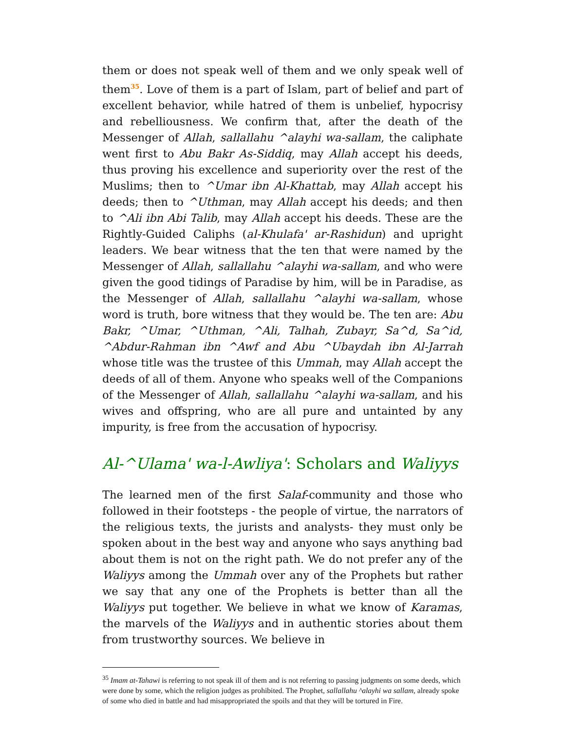them or does not speak well of them and we only speak well of them<sup>35</sup>. Love of them is a part of Islam, part of belief and part of excellent behavior, while hatred of them is unbelief, hypocrisy and rebelliousness. We confirm that, after the death of the Messenger of Allah, sallallahu ^alayhi wa-sallam, the caliphate went first to Abu Bakr As-Siddiq, may Allah accept his deeds, thus proving his excellence and superiority over the rest of the Muslims; then to ^Umar ibn Al-Khattab, may Allah accept his deeds; then to ^Uthman, may Allah accept his deeds; and then to ^Ali ibn Abi Talib, may Allah accept his deeds. These are the Rightly-Guided Caliphs (al-Khulafa' ar-Rashidun) and upright leaders. We bear witness that the ten that were named by the Messenger of Allah, sallallahu ^alayhi wa-sallam, and who were given the good tidings of Paradise by him, will be in Paradise, as the Messenger of Allah, sallallahu ^alayhi wa-sallam, whose word is truth, bore witness that they would be. The ten are: Abu Bakr, ^Umar, ^Uthman, ^Ali, Talhah, Zubayr, Sa^d, Sa^id, ^Abdur-Rahman ibn ^Awf and Abu ^Ubaydah ibn Al-Jarrah whose title was the trustee of this Ummah, may Allah accept the deeds of all of them. Anyone who speaks well of the Companions of the Messenger of Allah, sallallahu ^alayhi wa-sallam, and his wives and offspring, who are all pure and untainted by any impurity, is free from the accusation of hypocrisy.
Al-^Ulama' wa-l-Awliya': Scholars and Waliyys
The learned men of the first Salaf-community and those who followed in their footsteps - the people of virtue, the narrators of the religious texts, the jurists and analysts- they must only be spoken about in the best way and anyone who says anything bad about them is not on the right path. We do not prefer any of the Waliyys among the Ummah over any of the Prophets but rather we say that any one of the Prophets is better than all the Waliyys put together. We believe in what we know of Karamas, the marvels of the Waliyys and in authentic stories about them from trustworthy sources. We believe in
<sup>35</sup> Imam at-Tahawi is referring to not speak ill of them and is not referring to passing judgments on some deeds, which were done by some, which the religion judges as prohibited. The Prophet, sallallahu ^alayhi wa sallam, already spoke of some who died in battle and had misappropriated the spoils and that they will be tortured in Fire.